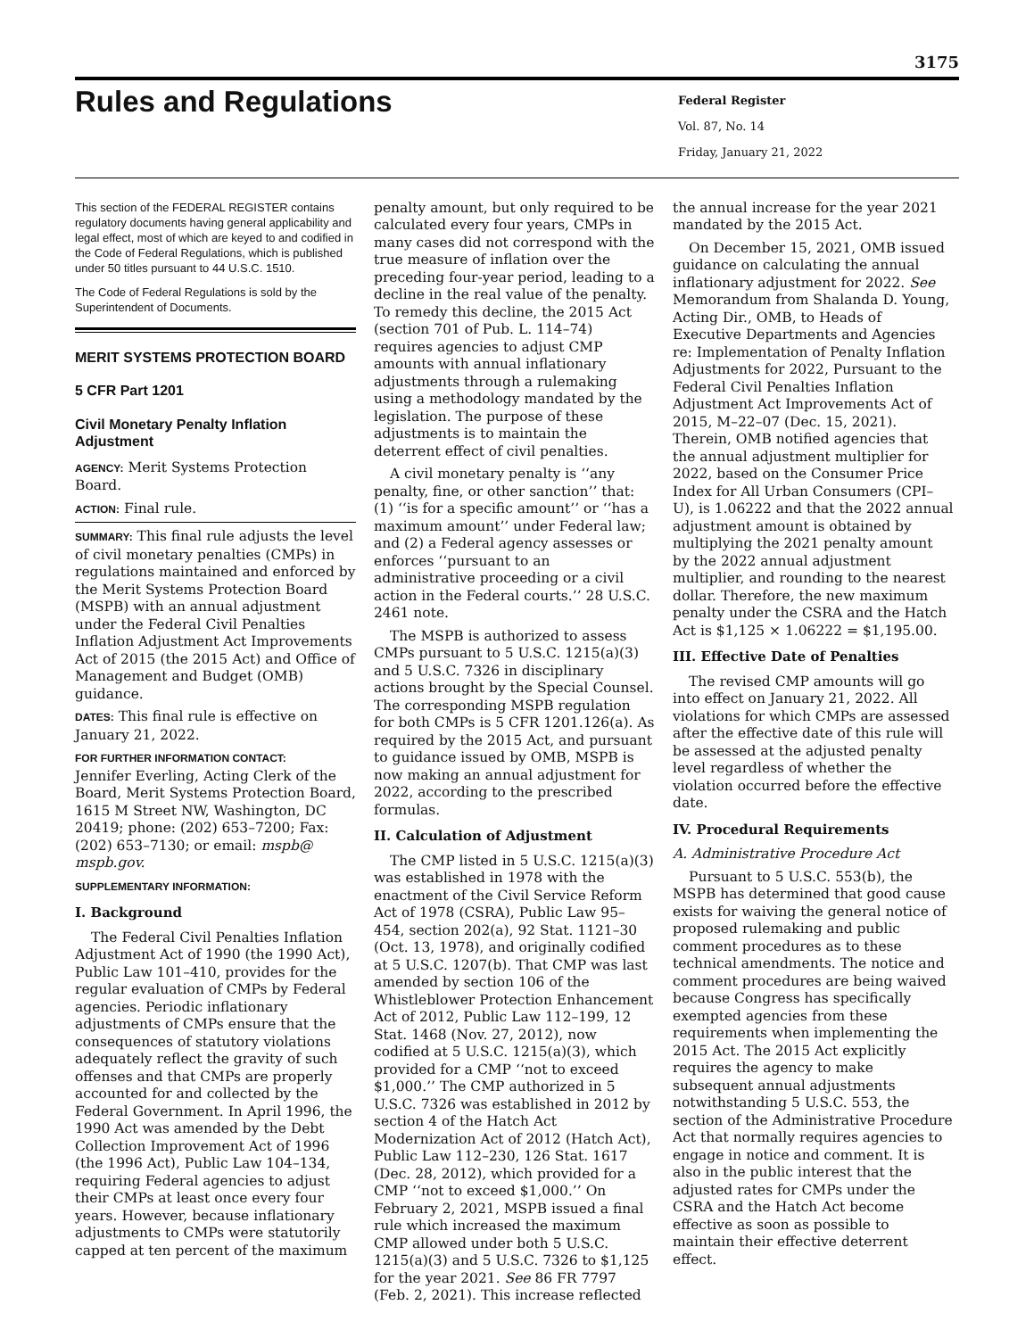3175
Rules and Regulations
Federal Register
Vol. 87, No. 14
Friday, January 21, 2022
This section of the FEDERAL REGISTER contains regulatory documents having general applicability and legal effect, most of which are keyed to and codified in the Code of Federal Regulations, which is published under 50 titles pursuant to 44 U.S.C. 1510.
The Code of Federal Regulations is sold by the Superintendent of Documents.
MERIT SYSTEMS PROTECTION BOARD
5 CFR Part 1201
Civil Monetary Penalty Inflation Adjustment
AGENCY: Merit Systems Protection Board.
ACTION: Final rule.
SUMMARY: This final rule adjusts the level of civil monetary penalties (CMPs) in regulations maintained and enforced by the Merit Systems Protection Board (MSPB) with an annual adjustment under the Federal Civil Penalties Inflation Adjustment Act Improvements Act of 2015 (the 2015 Act) and Office of Management and Budget (OMB) guidance.
DATES: This final rule is effective on January 21, 2022.
FOR FURTHER INFORMATION CONTACT:
Jennifer Everling, Acting Clerk of the Board, Merit Systems Protection Board, 1615 M Street NW, Washington, DC 20419; phone: (202) 653–7200; Fax: (202) 653–7130; or email: mspb@ mspb.gov.
SUPPLEMENTARY INFORMATION:
I. Background
The Federal Civil Penalties Inflation Adjustment Act of 1990 (the 1990 Act), Public Law 101–410, provides for the regular evaluation of CMPs by Federal agencies. Periodic inflationary adjustments of CMPs ensure that the consequences of statutory violations adequately reflect the gravity of such offenses and that CMPs are properly accounted for and collected by the Federal Government. In April 1996, the 1990 Act was amended by the Debt Collection Improvement Act of 1996 (the 1996 Act), Public Law 104–134, requiring Federal agencies to adjust their CMPs at least once every four years. However, because inflationary adjustments to CMPs were statutorily capped at ten percent of the maximum
penalty amount, but only required to be calculated every four years, CMPs in many cases did not correspond with the true measure of inflation over the preceding four-year period, leading to a decline in the real value of the penalty. To remedy this decline, the 2015 Act (section 701 of Pub. L. 114–74) requires agencies to adjust CMP amounts with annual inflationary adjustments through a rulemaking using a methodology mandated by the legislation. The purpose of these adjustments is to maintain the deterrent effect of civil penalties.
A civil monetary penalty is ‘‘any penalty, fine, or other sanction’’ that: (1) ‘‘is for a specific amount’’ or ‘‘has a maximum amount’’ under Federal law; and (2) a Federal agency assesses or enforces ‘‘pursuant to an administrative proceeding or a civil action in the Federal courts.’’ 28 U.S.C. 2461 note.
The MSPB is authorized to assess CMPs pursuant to 5 U.S.C. 1215(a)(3) and 5 U.S.C. 7326 in disciplinary actions brought by the Special Counsel. The corresponding MSPB regulation for both CMPs is 5 CFR 1201.126(a). As required by the 2015 Act, and pursuant to guidance issued by OMB, MSPB is now making an annual adjustment for 2022, according to the prescribed formulas.
II. Calculation of Adjustment
The CMP listed in 5 U.S.C. 1215(a)(3) was established in 1978 with the enactment of the Civil Service Reform Act of 1978 (CSRA), Public Law 95–454, section 202(a), 92 Stat. 1121–30 (Oct. 13, 1978), and originally codified at 5 U.S.C. 1207(b). That CMP was last amended by section 106 of the Whistleblower Protection Enhancement Act of 2012, Public Law 112–199, 12 Stat. 1468 (Nov. 27, 2012), now codified at 5 U.S.C. 1215(a)(3), which provided for a CMP ‘‘not to exceed $1,000.’’ The CMP authorized in 5 U.S.C. 7326 was established in 2012 by section 4 of the Hatch Act Modernization Act of 2012 (Hatch Act), Public Law 112–230, 126 Stat. 1617 (Dec. 28, 2012), which provided for a CMP ‘‘not to exceed $1,000.’’ On February 2, 2021, MSPB issued a final rule which increased the maximum CMP allowed under both 5 U.S.C. 1215(a)(3) and 5 U.S.C. 7326 to $1,125 for the year 2021. See 86 FR 7797 (Feb. 2, 2021). This increase reflected
the annual increase for the year 2021 mandated by the 2015 Act.
On December 15, 2021, OMB issued guidance on calculating the annual inflationary adjustment for 2022. See Memorandum from Shalanda D. Young, Acting Dir., OMB, to Heads of Executive Departments and Agencies re: Implementation of Penalty Inflation Adjustments for 2022, Pursuant to the Federal Civil Penalties Inflation Adjustment Act Improvements Act of 2015, M–22–07 (Dec. 15, 2021). Therein, OMB notified agencies that the annual adjustment multiplier for 2022, based on the Consumer Price Index for All Urban Consumers (CPI–U), is 1.06222 and that the 2022 annual adjustment amount is obtained by multiplying the 2021 penalty amount by the 2022 annual adjustment multiplier, and rounding to the nearest dollar. Therefore, the new maximum penalty under the CSRA and the Hatch Act is $1,125 × 1.06222 = $1,195.00.
III. Effective Date of Penalties
The revised CMP amounts will go into effect on January 21, 2022. All violations for which CMPs are assessed after the effective date of this rule will be assessed at the adjusted penalty level regardless of whether the violation occurred before the effective date.
IV. Procedural Requirements
A. Administrative Procedure Act
Pursuant to 5 U.S.C. 553(b), the MSPB has determined that good cause exists for waiving the general notice of proposed rulemaking and public comment procedures as to these technical amendments. The notice and comment procedures are being waived because Congress has specifically exempted agencies from these requirements when implementing the 2015 Act. The 2015 Act explicitly requires the agency to make subsequent annual adjustments notwithstanding 5 U.S.C. 553, the section of the Administrative Procedure Act that normally requires agencies to engage in notice and comment. It is also in the public interest that the adjusted rates for CMPs under the CSRA and the Hatch Act become effective as soon as possible to maintain their effective deterrent effect.